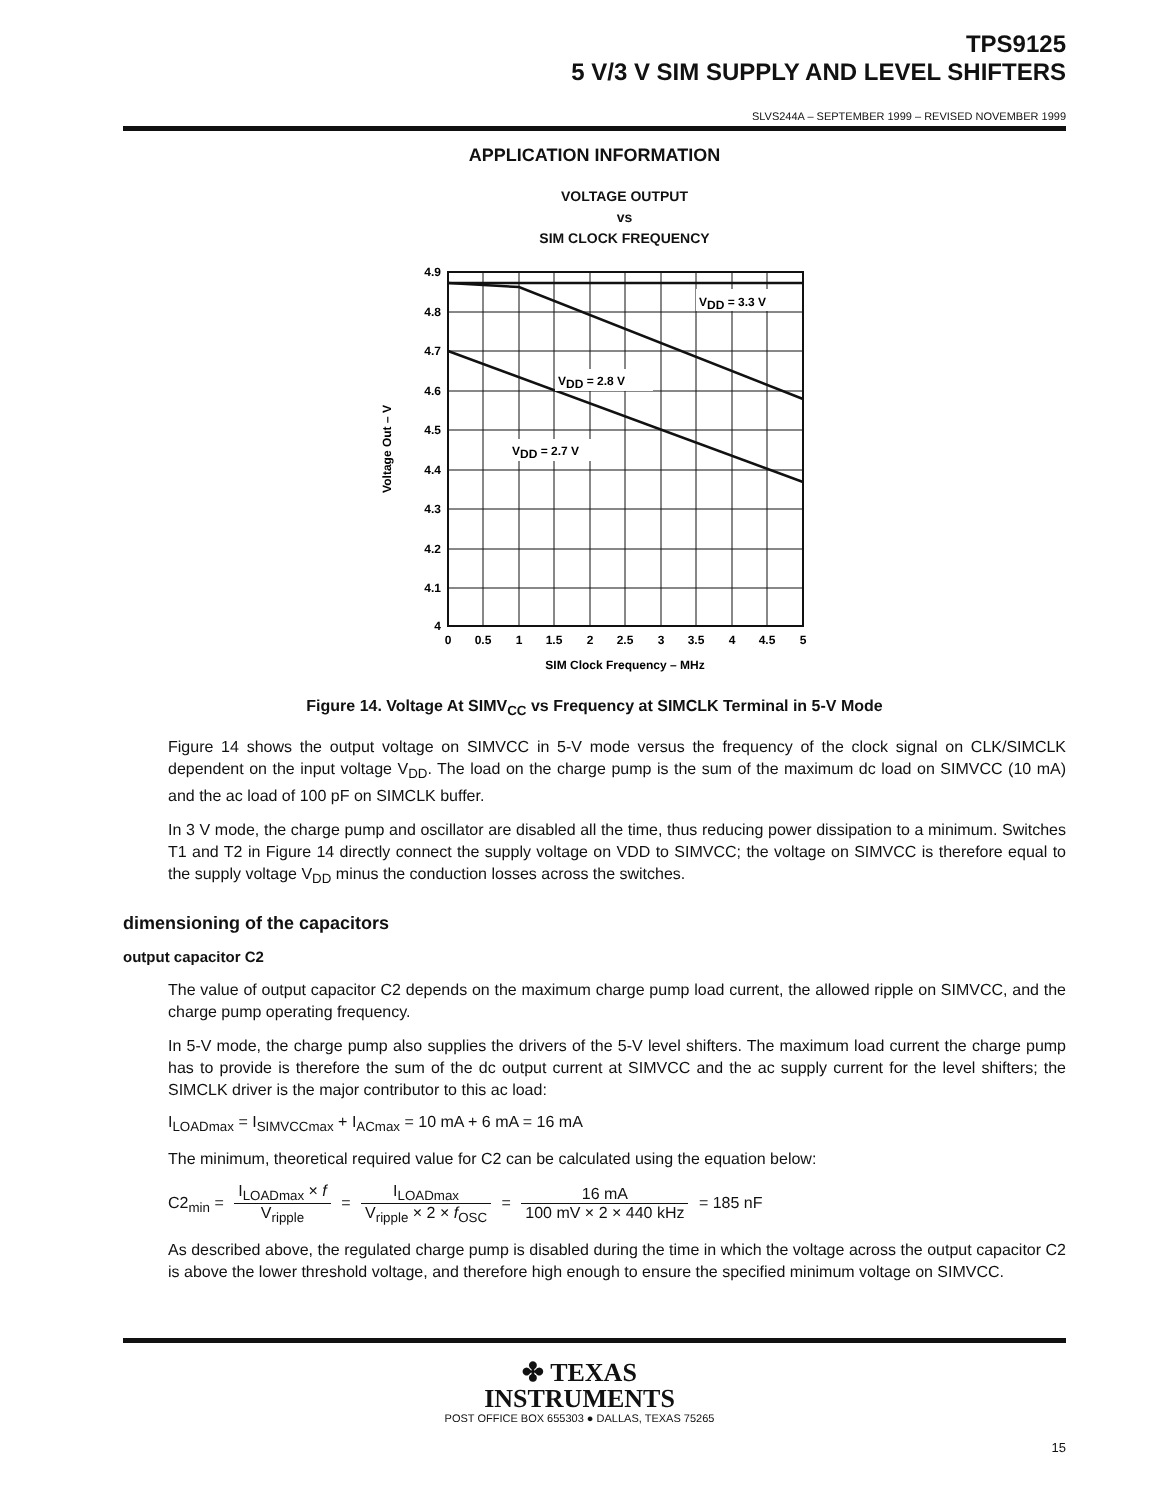TPS9125
5 V/3 V SIM SUPPLY AND LEVEL SHIFTERS
SLVS244A – SEPTEMBER 1999 – REVISED NOVEMBER 1999
APPLICATION INFORMATION
VOLTAGE OUTPUT
vs
SIM CLOCK FREQUENCY
VDD = 3.3 V
VDD = 2.8 V
VDD = 2.7 V
4.9
4.8
4.7
4.6
4.5
4.4
4.3
4.2
4.1
4
0
0.5
1
1.5
2
2.5
3
3.5
4
4.5
5
SIM Clock Frequency – MHz
Voltage Out – V
Figure 14. Voltage At SIMV<sub>CC</sub> vs Frequency at SIMCLK Terminal in 5-V Mode
Figure 14 shows the output voltage on SIMVCC in 5-V mode versus the frequency of the clock signal on CLK/SIMCLK dependent on the input voltage V<sub>DD</sub>. The load on the charge pump is the sum of the maximum dc load on SIMVCC (10 mA) and the ac load of 100 pF on SIMCLK buffer.
In 3 V mode, the charge pump and oscillator are disabled all the time, thus reducing power dissipation to a minimum. Switches T1 and T2 in Figure 14 directly connect the supply voltage on VDD to SIMVCC; the voltage on SIMVCC is therefore equal to the supply voltage V<sub>DD</sub> minus the conduction losses across the switches.
dimensioning of the capacitors
output capacitor C2
The value of output capacitor C2 depends on the maximum charge pump load current, the allowed ripple on SIMVCC, and the charge pump operating frequency.
In 5-V mode, the charge pump also supplies the drivers of the 5-V level shifters. The maximum load current the charge pump has to provide is therefore the sum of the dc output current at SIMVCC and the ac supply current for the level shifters; the SIMCLK driver is the major contributor to this ac load:
I<sub>LOADmax</sub> = I<sub>SIMVCCmax</sub> + I<sub>ACmax</sub> = 10 mA + 6 mA = 16 mA
The minimum, theoretical required value for C2 can be calculated using the equation below:
C2<sub>min</sub> = I<sub>LOADmax</sub> × f V<sub>ripple</sub> = I<sub>LOADmax</sub> V<sub>ripple</sub> × 2 × f<sub>OSC</sub> = 16 mA 100 mV × 2 × 440 kHz = 185 nF
As described above, the regulated charge pump is disabled during the time in which the voltage across the output capacitor C2 is above the lower threshold voltage, and therefore high enough to ensure the specified minimum voltage on SIMVCC.
✤ TEXAS
INSTRUMENTS
POST OFFICE BOX 655303 ● DALLAS, TEXAS 75265
15